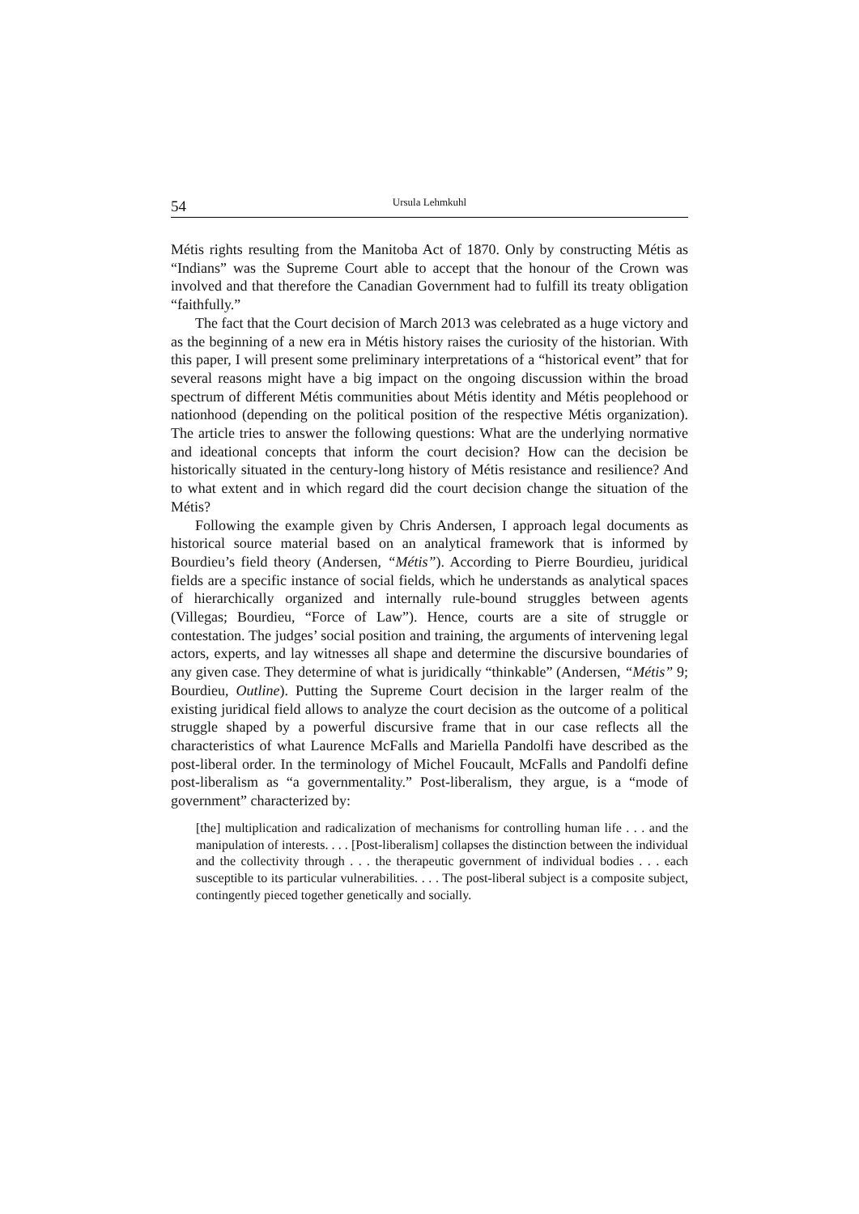54 Ursula Lehmkuhl
Métis rights resulting from the Manitoba Act of 1870. Only by constructing Métis as “Indians” was the Supreme Court able to accept that the honour of the Crown was involved and that therefore the Canadian Government had to fulfill its treaty obligation “faithfully.”
The fact that the Court decision of March 2013 was celebrated as a huge victory and as the beginning of a new era in Métis history raises the curiosity of the historian. With this paper, I will present some preliminary interpretations of a “historical event” that for several reasons might have a big impact on the ongoing discussion within the broad spectrum of different Métis communities about Métis identity and Métis peoplehood or nationhood (depending on the political position of the respective Métis organization). The article tries to answer the following questions: What are the underlying normative and ideational concepts that inform the court decision? How can the decision be historically situated in the century-long history of Métis resistance and resilience? And to what extent and in which regard did the court decision change the situation of the Métis?
Following the example given by Chris Andersen, I approach legal documents as historical source material based on an analytical framework that is informed by Bourdieu’s field theory (Andersen, “Métis”). According to Pierre Bourdieu, juridical fields are a specific instance of social fields, which he understands as analytical spaces of hierarchically organized and internally rule-bound struggles between agents (Villegas; Bourdieu, “Force of Law”). Hence, courts are a site of struggle or contestation. The judges’ social position and training, the arguments of intervening legal actors, experts, and lay witnesses all shape and determine the discursive boundaries of any given case. They determine of what is juridically “thinkable” (Andersen, “Métis” 9; Bourdieu, Outline). Putting the Supreme Court decision in the larger realm of the existing juridical field allows to analyze the court decision as the outcome of a political struggle shaped by a powerful discursive frame that in our case reflects all the characteristics of what Laurence McFalls and Mariella Pandolfi have described as the post-liberal order. In the terminology of Michel Foucault, McFalls and Pandolfi define post-liberalism as “a governmentality.” Post-liberalism, they argue, is a “mode of government” characterized by:
[the] multiplication and radicalization of mechanisms for controlling human life . . . and the manipulation of interests. . . . [Post-liberalism] collapses the distinction between the individual and the collectivity through . . . the therapeutic government of individual bodies . . . each susceptible to its particular vulnerabilities. . . . The post-liberal subject is a composite subject, contingently pieced together genetically and socially.